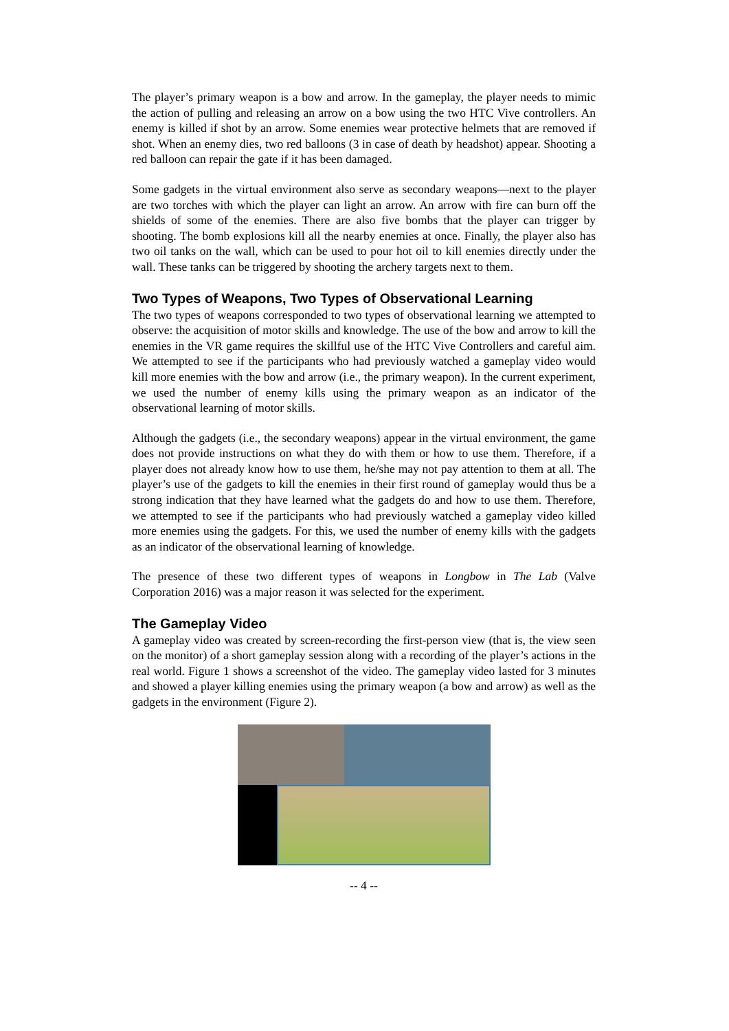The player’s primary weapon is a bow and arrow. In the gameplay, the player needs to mimic the action of pulling and releasing an arrow on a bow using the two HTC Vive controllers. An enemy is killed if shot by an arrow. Some enemies wear protective helmets that are removed if shot. When an enemy dies, two red balloons (3 in case of death by headshot) appear. Shooting a red balloon can repair the gate if it has been damaged.
Some gadgets in the virtual environment also serve as secondary weapons—next to the player are two torches with which the player can light an arrow. An arrow with fire can burn off the shields of some of the enemies. There are also five bombs that the player can trigger by shooting. The bomb explosions kill all the nearby enemies at once. Finally, the player also has two oil tanks on the wall, which can be used to pour hot oil to kill enemies directly under the wall. These tanks can be triggered by shooting the archery targets next to them.
Two Types of Weapons, Two Types of Observational Learning
The two types of weapons corresponded to two types of observational learning we attempted to observe: the acquisition of motor skills and knowledge. The use of the bow and arrow to kill the enemies in the VR game requires the skillful use of the HTC Vive Controllers and careful aim. We attempted to see if the participants who had previously watched a gameplay video would kill more enemies with the bow and arrow (i.e., the primary weapon). In the current experiment, we used the number of enemy kills using the primary weapon as an indicator of the observational learning of motor skills.
Although the gadgets (i.e., the secondary weapons) appear in the virtual environment, the game does not provide instructions on what they do with them or how to use them. Therefore, if a player does not already know how to use them, he/she may not pay attention to them at all. The player’s use of the gadgets to kill the enemies in their first round of gameplay would thus be a strong indication that they have learned what the gadgets do and how to use them. Therefore, we attempted to see if the participants who had previously watched a gameplay video killed more enemies using the gadgets. For this, we used the number of enemy kills with the gadgets as an indicator of the observational learning of knowledge.
The presence of these two different types of weapons in Longbow in The Lab (Valve Corporation 2016) was a major reason it was selected for the experiment.
The Gameplay Video
A gameplay video was created by screen-recording the first-person view (that is, the view seen on the monitor) of a short gameplay session along with a recording of the player’s actions in the real world. Figure 1 shows a screenshot of the video. The gameplay video lasted for 3 minutes and showed a player killing enemies using the primary weapon (a bow and arrow) as well as the gadgets in the environment (Figure 2).
-- 4 --